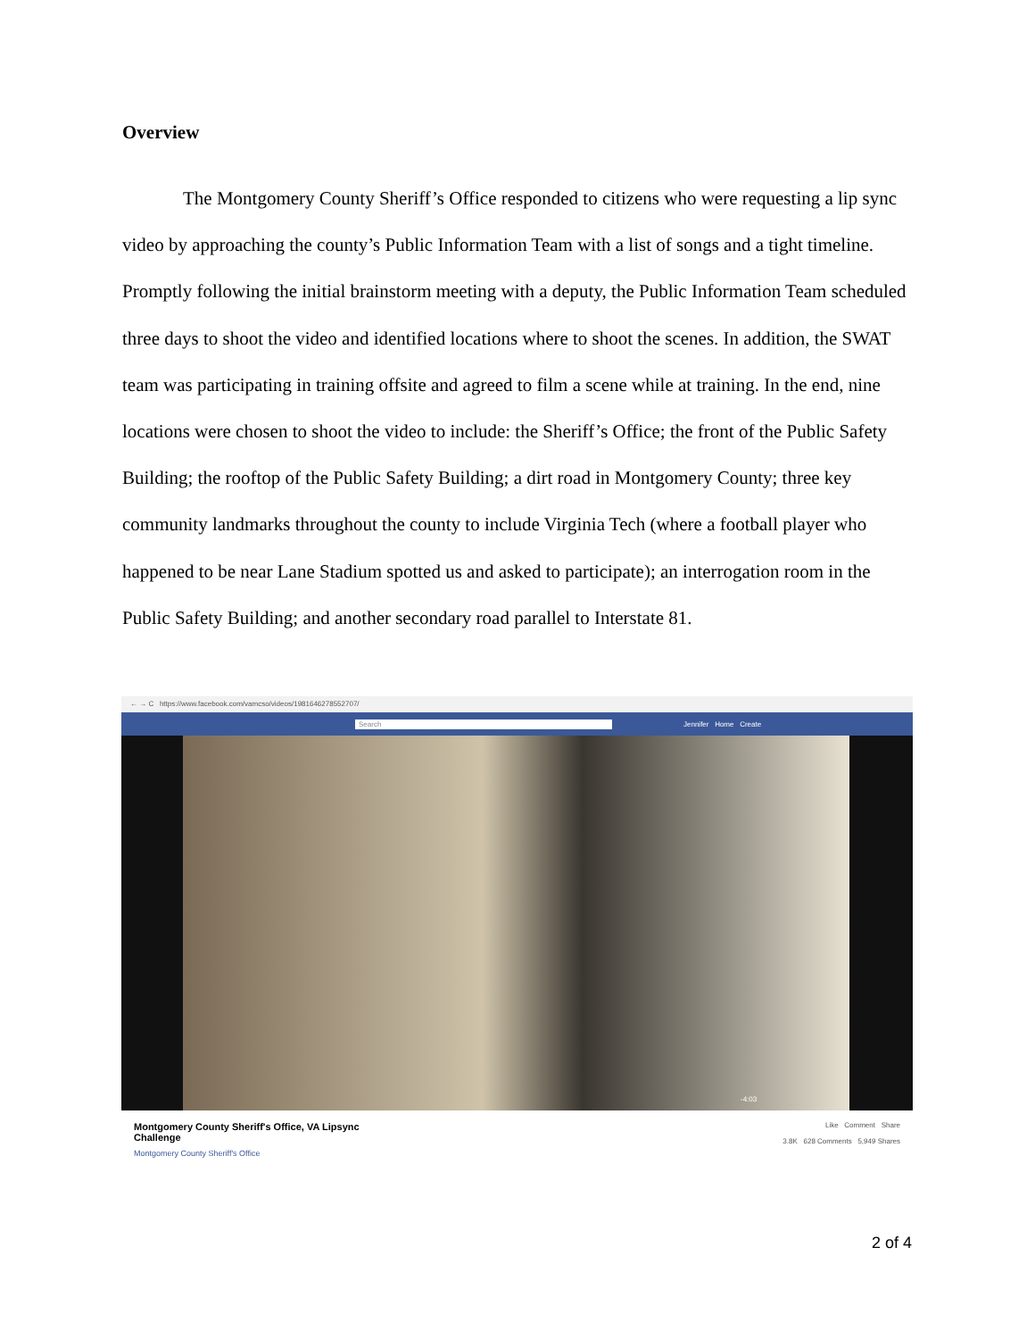Overview
The Montgomery County Sheriff’s Office responded to citizens who were requesting a lip sync video by approaching the county’s Public Information Team with a list of songs and a tight timeline. Promptly following the initial brainstorm meeting with a deputy, the Public Information Team scheduled three days to shoot the video and identified locations where to shoot the scenes. In addition, the SWAT team was participating in training offsite and agreed to film a scene while at training. In the end, nine locations were chosen to shoot the video to include: the Sheriff’s Office; the front of the Public Safety Building; the rooftop of the Public Safety Building; a dirt road in Montgomery County; three key community landmarks throughout the county to include Virginia Tech (where a football player who happened to be near Lane Stadium spotted us and asked to participate); an interrogation room in the Public Safety Building; and another secondary road parallel to Interstate 81.
← → C https://www.facebook.com/vamcso/videos/1981646278552707/
Search Jennifer Home Create
-4:03
Montgomery County Sheriff's Office, VA Lipsync
Challenge
Montgomery County Sheriff's Office
Like Comment Share
3.8K 628 Comments 5,949 Shares
2 of 4